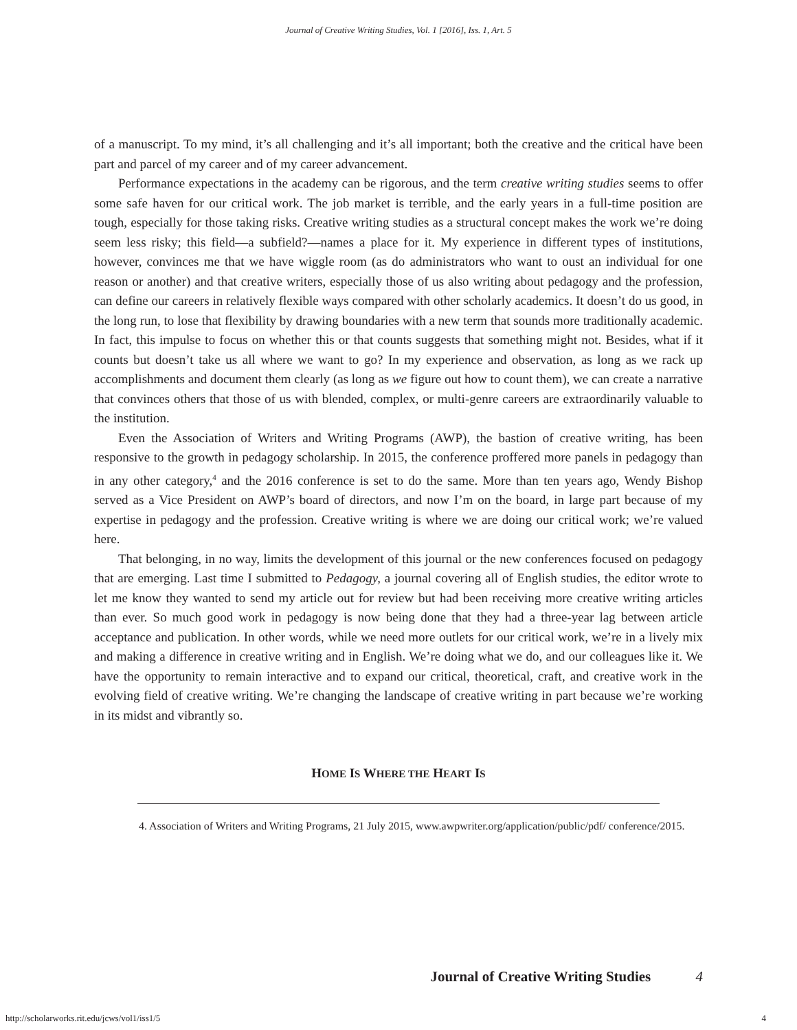Journal of Creative Writing Studies, Vol. 1 [2016], Iss. 1, Art. 5
of a manuscript. To my mind, it’s all challenging and it’s all important; both the creative and the critical have been part and parcel of my career and of my career advancement.
Performance expectations in the academy can be rigorous, and the term creative writing studies seems to offer some safe haven for our critical work. The job market is terrible, and the early years in a full-time position are tough, especially for those taking risks. Creative writing studies as a structural concept makes the work we’re doing seem less risky; this field—a subfield?—names a place for it. My experience in different types of institutions, however, convinces me that we have wiggle room (as do administrators who want to oust an individual for one reason or another) and that creative writers, especially those of us also writing about pedagogy and the profession, can define our careers in relatively flexible ways compared with other scholarly academics. It doesn’t do us good, in the long run, to lose that flexibility by drawing boundaries with a new term that sounds more traditionally academic. In fact, this impulse to focus on whether this or that counts suggests that something might not. Besides, what if it counts but doesn’t take us all where we want to go? In my experience and observation, as long as we rack up accomplishments and document them clearly (as long as we figure out how to count them), we can create a narrative that convinces others that those of us with blended, complex, or multi-genre careers are extraordinarily valuable to the institution.
Even the Association of Writers and Writing Programs (AWP), the bastion of creative writing, has been responsive to the growth in pedagogy scholarship. In 2015, the conference proffered more panels in pedagogy than in any other category,<sup>4</sup> and the 2016 conference is set to do the same. More than ten years ago, Wendy Bishop served as a Vice President on AWP’s board of directors, and now I’m on the board, in large part because of my expertise in pedagogy and the profession. Creative writing is where we are doing our critical work; we’re valued here.
That belonging, in no way, limits the development of this journal or the new conferences focused on pedagogy that are emerging. Last time I submitted to Pedagogy, a journal covering all of English studies, the editor wrote to let me know they wanted to send my article out for review but had been receiving more creative writing articles than ever. So much good work in pedagogy is now being done that they had a three-year lag between article acceptance and publication. In other words, while we need more outlets for our critical work, we’re in a lively mix and making a difference in creative writing and in English. We’re doing what we do, and our colleagues like it. We have the opportunity to remain interactive and to expand our critical, theoretical, craft, and creative work in the evolving field of creative writing. We’re changing the landscape of creative writing in part because we’re working in its midst and vibrantly so.
HOME IS WHERE THE HEART IS
4. Association of Writers and Writing Programs, 21 July 2015, www.awpwriter.org/application/public/pdf/ conference/2015.
Journal of Creative Writing Studies 4
http://scholarworks.rit.edu/jcws/vol1/iss1/5
4